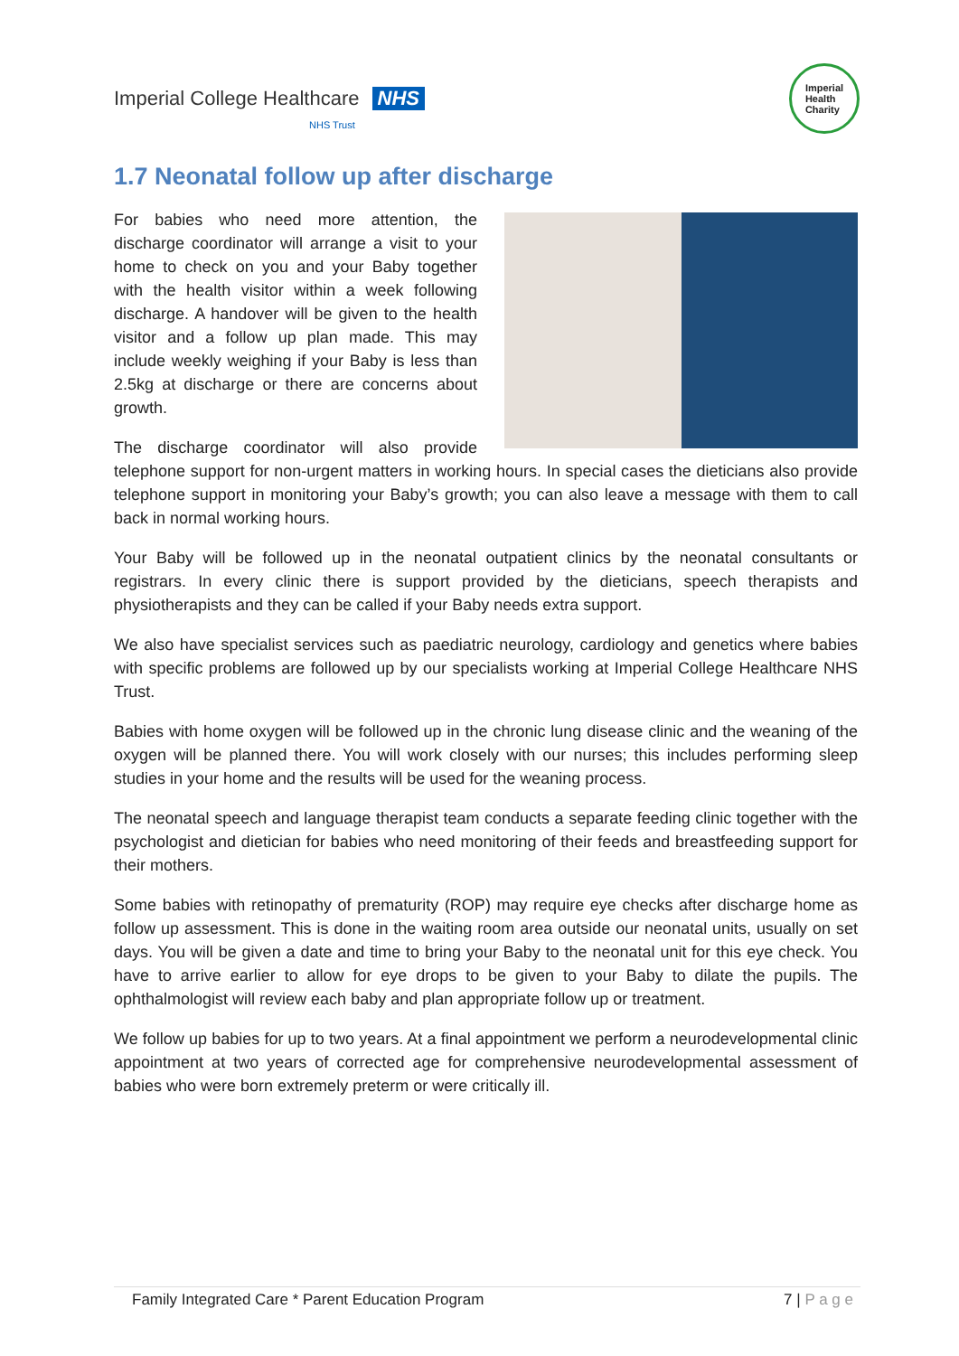Imperial College Healthcare NHS
NHS Trust
Imperial
Health
Charity
1.7 Neonatal follow up after discharge
For babies who need more attention, the discharge coordinator will arrange a visit to your home to check on you and your Baby together with the health visitor within a week following discharge. A handover will be given to the health visitor and a follow up plan made. This may include weekly weighing if your Baby is less than 2.5kg at discharge or there are concerns about growth.
The discharge coordinator will also provide telephone support for non-urgent matters in working hours. In special cases the dieticians also provide telephone support in monitoring your Baby’s growth; you can also leave a message with them to call back in normal working hours.
Your Baby will be followed up in the neonatal outpatient clinics by the neonatal consultants or registrars. In every clinic there is support provided by the dieticians, speech therapists and physiotherapists and they can be called if your Baby needs extra support.
We also have specialist services such as paediatric neurology, cardiology and genetics where babies with specific problems are followed up by our specialists working at Imperial College Healthcare NHS Trust.
Babies with home oxygen will be followed up in the chronic lung disease clinic and the weaning of the oxygen will be planned there. You will work closely with our nurses; this includes performing sleep studies in your home and the results will be used for the weaning process.
The neonatal speech and language therapist team conducts a separate feeding clinic together with the psychologist and dietician for babies who need monitoring of their feeds and breastfeeding support for their mothers.
Some babies with retinopathy of prematurity (ROP) may require eye checks after discharge home as follow up assessment. This is done in the waiting room area outside our neonatal units, usually on set days. You will be given a date and time to bring your Baby to the neonatal unit for this eye check. You have to arrive earlier to allow for eye drops to be given to your Baby to dilate the pupils. The ophthalmologist will review each baby and plan appropriate follow up or treatment.
We follow up babies for up to two years. At a final appointment we perform a neurodevelopmental clinic appointment at two years of corrected age for comprehensive neurodevelopmental assessment of babies who were born extremely preterm or were critically ill.
Family Integrated Care * Parent Education Program 7 | P a g e